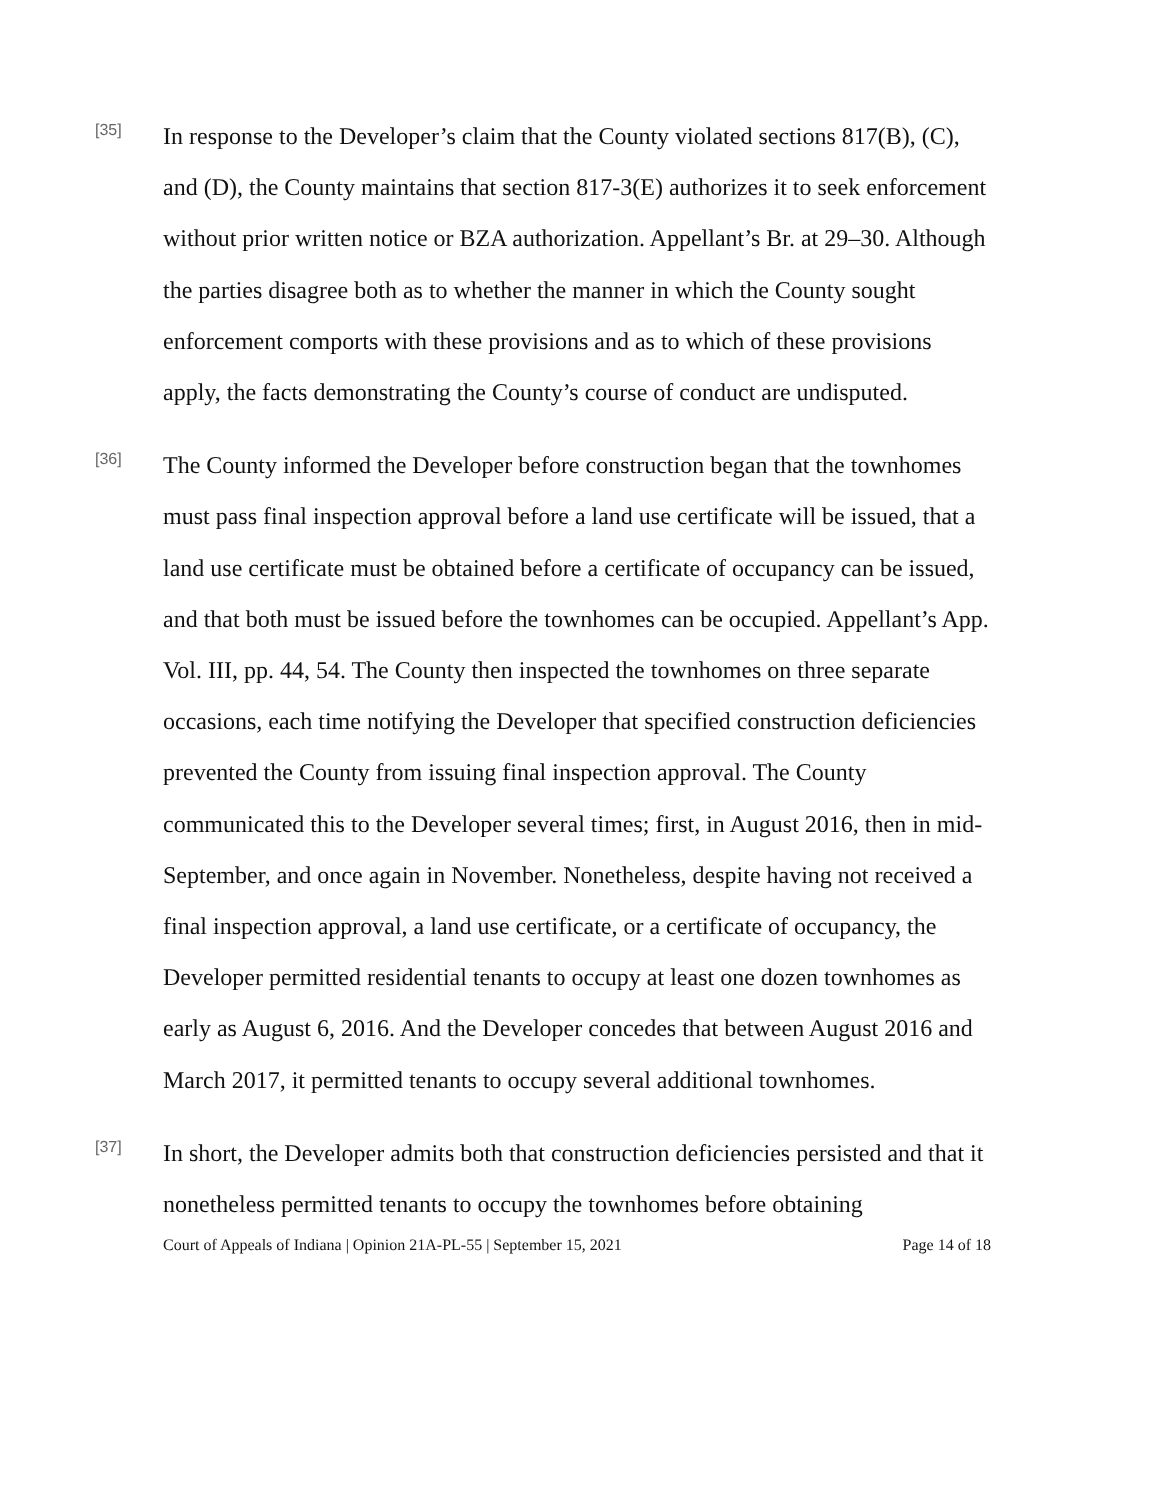[35]
In response to the Developer’s claim that the County violated sections 817(B), (C), and (D), the County maintains that section 817-3(E) authorizes it to seek enforcement without prior written notice or BZA authorization. Appellant’s Br. at 29–30. Although the parties disagree both as to whether the manner in which the County sought enforcement comports with these provisions and as to which of these provisions apply, the facts demonstrating the County’s course of conduct are undisputed.
[36]
The County informed the Developer before construction began that the townhomes must pass final inspection approval before a land use certificate will be issued, that a land use certificate must be obtained before a certificate of occupancy can be issued, and that both must be issued before the townhomes can be occupied. Appellant’s App. Vol. III, pp. 44, 54. The County then inspected the townhomes on three separate occasions, each time notifying the Developer that specified construction deficiencies prevented the County from issuing final inspection approval. The County communicated this to the Developer several times; first, in August 2016, then in mid-September, and once again in November. Nonetheless, despite having not received a final inspection approval, a land use certificate, or a certificate of occupancy, the Developer permitted residential tenants to occupy at least one dozen townhomes as early as August 6, 2016. And the Developer concedes that between August 2016 and March 2017, it permitted tenants to occupy several additional townhomes.
[37]
In short, the Developer admits both that construction deficiencies persisted and that it nonetheless permitted tenants to occupy the townhomes before obtaining
Court of Appeals of Indiana | Opinion 21A-PL-55 | September 15, 2021 Page 14 of 18